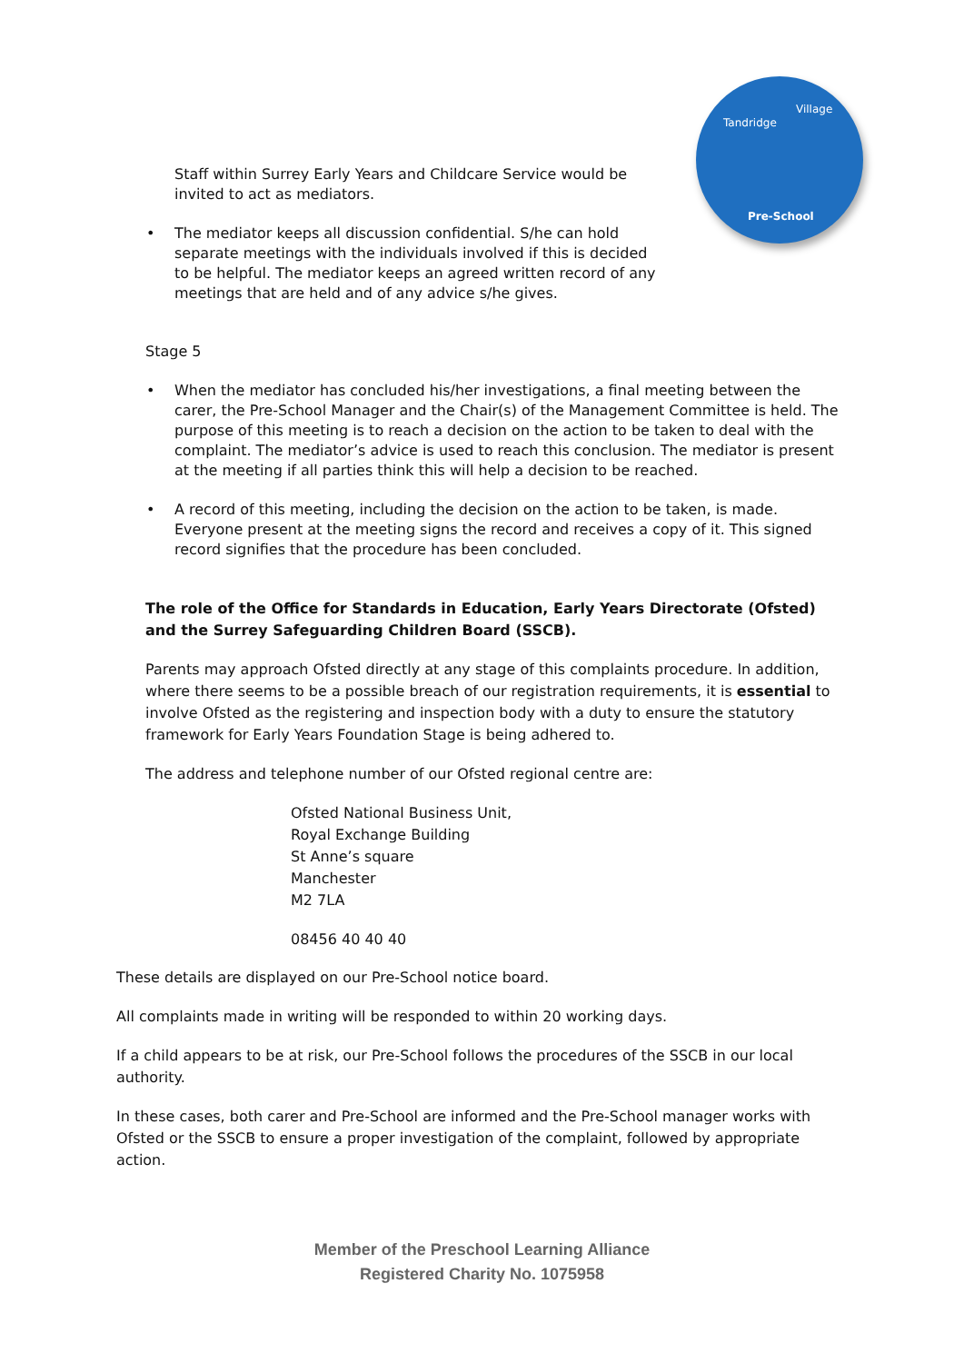Tandridge
Village
Pre-School
Staff within Surrey Early Years and Childcare Service would be invited to act as mediators.
• The mediator keeps all discussion confidential. S/he can hold separate meetings with the individuals involved if this is decided to be helpful. The mediator keeps an agreed written record of any meetings that are held and of any advice s/he gives.
Stage 5
• When the mediator has concluded his/her investigations, a final meeting between the carer, the Pre-School Manager and the Chair(s) of the Management Committee is held. The purpose of this meeting is to reach a decision on the action to be taken to deal with the complaint. The mediator’s advice is used to reach this conclusion. The mediator is present at the meeting if all parties think this will help a decision to be reached.
• A record of this meeting, including the decision on the action to be taken, is made. Everyone present at the meeting signs the record and receives a copy of it. This signed record signifies that the procedure has been concluded.
The role of the Office for Standards in Education, Early Years Directorate (Ofsted) and the Surrey Safeguarding Children Board (SSCB).
Parents may approach Ofsted directly at any stage of this complaints procedure. In addition, where there seems to be a possible breach of our registration requirements, it is essential to involve Ofsted as the registering and inspection body with a duty to ensure the statutory framework for Early Years Foundation Stage is being adhered to.
The address and telephone number of our Ofsted regional centre are:
Ofsted National Business Unit,
Royal Exchange Building
St Anne’s square
Manchester
M2 7LA
08456 40 40 40
These details are displayed on our Pre-School notice board.
All complaints made in writing will be responded to within 20 working days.
If a child appears to be at risk, our Pre-School follows the procedures of the SSCB in our local authority.
In these cases, both carer and Pre-School are informed and the Pre-School manager works with Ofsted or the SSCB to ensure a proper investigation of the complaint, followed by appropriate action.
Member of the Preschool Learning Alliance
Registered Charity No. 1075958